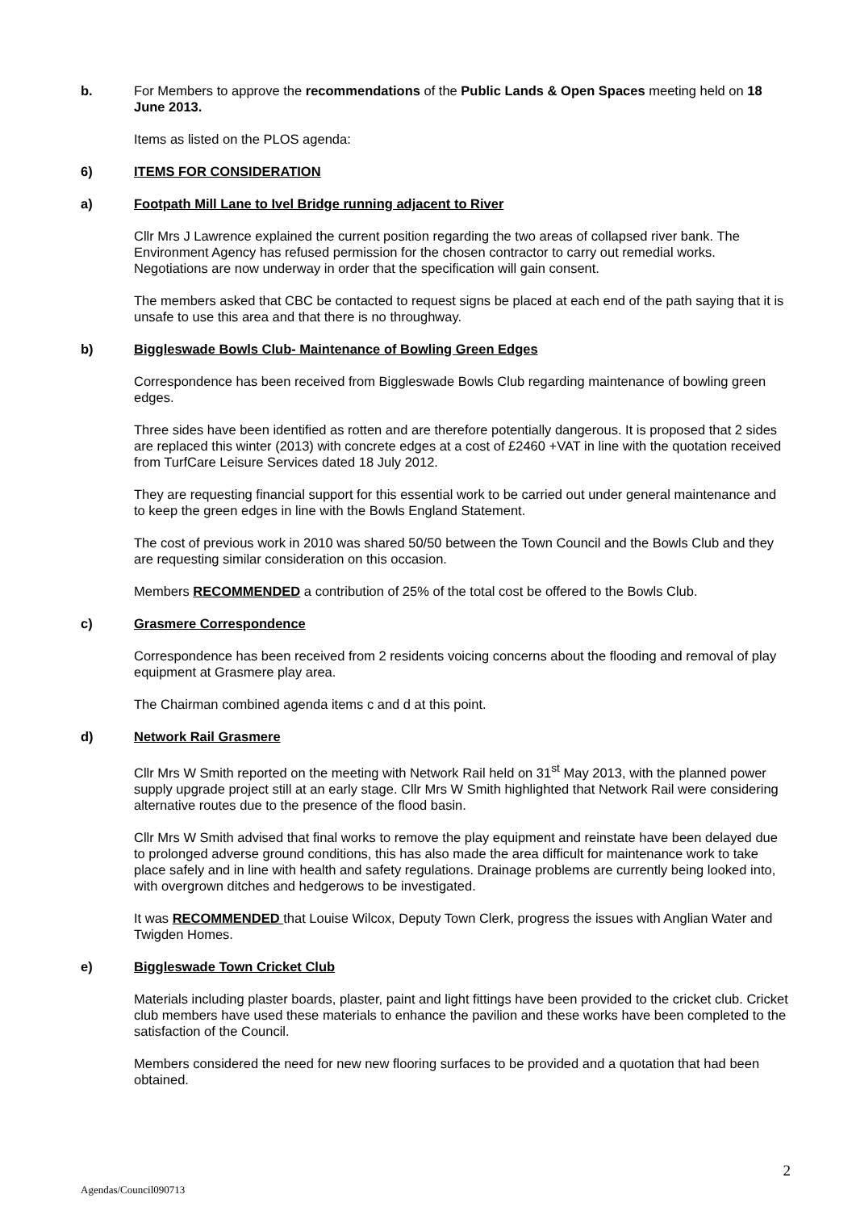b. For Members to approve the recommendations of the Public Lands & Open Spaces meeting held on 18 June 2013.
Items as listed on the PLOS agenda:
6) ITEMS FOR CONSIDERATION
a) Footpath Mill Lane to Ivel Bridge running adjacent to River
Cllr Mrs J Lawrence explained the current position regarding the two areas of collapsed river bank. The Environment Agency has refused permission for the chosen contractor to carry out remedial works. Negotiations are now underway in order that the specification will gain consent.
The members asked that CBC be contacted to request signs be placed at each end of the path saying that it is unsafe to use this area and that there is no throughway.
b) Biggleswade Bowls Club- Maintenance of Bowling Green Edges
Correspondence has been received from Biggleswade Bowls Club regarding maintenance of bowling green edges.
Three sides have been identified as rotten and are therefore potentially dangerous. It is proposed that 2 sides are replaced this winter (2013) with concrete edges at a cost of £2460 +VAT in line with the quotation received from TurfCare Leisure Services dated 18 July 2012.
They are requesting financial support for this essential work to be carried out under general maintenance and to keep the green edges in line with the Bowls England Statement.
The cost of previous work in 2010 was shared 50/50 between the Town Council and the Bowls Club and they are requesting similar consideration on this occasion.
Members RECOMMENDED a contribution of 25% of the total cost be offered to the Bowls Club.
c) Grasmere Correspondence
Correspondence has been received from 2 residents voicing concerns about the flooding and removal of play equipment at Grasmere play area.
The Chairman combined agenda items c and d at this point.
d) Network Rail Grasmere
Cllr Mrs W Smith reported on the meeting with Network Rail held on 31<sup>st</sup> May 2013, with the planned power supply upgrade project still at an early stage. Cllr Mrs W Smith highlighted that Network Rail were considering alternative routes due to the presence of the flood basin.
Cllr Mrs W Smith advised that final works to remove the play equipment and reinstate have been delayed due to prolonged adverse ground conditions, this has also made the area difficult for maintenance work to take place safely and in line with health and safety regulations. Drainage problems are currently being looked into, with overgrown ditches and hedgerows to be investigated.
It was RECOMMENDED that Louise Wilcox, Deputy Town Clerk, progress the issues with Anglian Water and Twigden Homes.
e) Biggleswade Town Cricket Club
Materials including plaster boards, plaster, paint and light fittings have been provided to the cricket club. Cricket club members have used these materials to enhance the pavilion and these works have been completed to the satisfaction of the Council.
Members considered the need for new new flooring surfaces to be provided and a quotation that had been obtained.
2
Agendas/Council090713